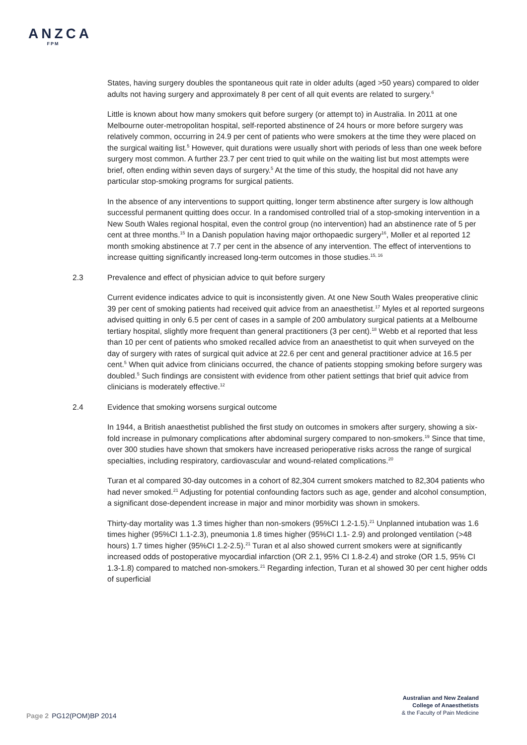ANZCA
FPM
States, having surgery doubles the spontaneous quit rate in older adults (aged >50 years) compared to older adults not having surgery and approximately 8 per cent of all quit events are related to surgery.<sup>6</sup>
Little is known about how many smokers quit before surgery (or attempt to) in Australia. In 2011 at one Melbourne outer-metropolitan hospital, self-reported abstinence of 24 hours or more before surgery was relatively common, occurring in 24.9 per cent of patients who were smokers at the time they were placed on the surgical waiting list.<sup>5</sup> However, quit durations were usually short with periods of less than one week before surgery most common. A further 23.7 per cent tried to quit while on the waiting list but most attempts were brief, often ending within seven days of surgery.<sup>5</sup> At the time of this study, the hospital did not have any particular stop-smoking programs for surgical patients.
In the absence of any interventions to support quitting, longer term abstinence after surgery is low although successful permanent quitting does occur. In a randomised controlled trial of a stop-smoking intervention in a New South Wales regional hospital, even the control group (no intervention) had an abstinence rate of 5 per cent at three months.<sup>15</sup> In a Danish population having major orthopaedic surgery<sup>16</sup>, Moller et al reported 12 month smoking abstinence at 7.7 per cent in the absence of any intervention. The effect of interventions to increase quitting significantly increased long-term outcomes in those studies.<sup>15, 16</sup>
2.3 Prevalence and effect of physician advice to quit before surgery
Current evidence indicates advice to quit is inconsistently given. At one New South Wales preoperative clinic 39 per cent of smoking patients had received quit advice from an anaesthetist.<sup>17</sup> Myles et al reported surgeons advised quitting in only 6.5 per cent of cases in a sample of 200 ambulatory surgical patients at a Melbourne tertiary hospital, slightly more frequent than general practitioners (3 per cent).<sup>18</sup> Webb et al reported that less than 10 per cent of patients who smoked recalled advice from an anaesthetist to quit when surveyed on the day of surgery with rates of surgical quit advice at 22.6 per cent and general practitioner advice at 16.5 per cent.<sup>5</sup> When quit advice from clinicians occurred, the chance of patients stopping smoking before surgery was doubled.<sup>5</sup> Such findings are consistent with evidence from other patient settings that brief quit advice from clinicians is moderately effective.<sup>12</sup>
2.4 Evidence that smoking worsens surgical outcome
In 1944, a British anaesthetist published the first study on outcomes in smokers after surgery, showing a six-fold increase in pulmonary complications after abdominal surgery compared to non-smokers.<sup>19</sup> Since that time, over 300 studies have shown that smokers have increased perioperative risks across the range of surgical specialties, including respiratory, cardiovascular and wound-related complications.<sup>20</sup>
Turan et al compared 30-day outcomes in a cohort of 82,304 current smokers matched to 82,304 patients who had never smoked.<sup>21</sup> Adjusting for potential confounding factors such as age, gender and alcohol consumption, a significant dose-dependent increase in major and minor morbidity was shown in smokers.
Thirty-day mortality was 1.3 times higher than non-smokers (95%CI 1.2-1.5).<sup>21</sup> Unplanned intubation was 1.6 times higher (95%CI 1.1-2.3), pneumonia 1.8 times higher (95%CI 1.1- 2.9) and prolonged ventilation (>48 hours) 1.7 times higher (95%CI 1.2-2.5).<sup>21</sup> Turan et al also showed current smokers were at significantly increased odds of postoperative myocardial infarction (OR 2.1, 95% CI 1.8-2.4) and stroke (OR 1.5, 95% CI 1.3-1.8) compared to matched non-smokers.<sup>21</sup> Regarding infection, Turan et al showed 30 per cent higher odds of superficial
Australian and New Zealand
College of Anaesthetists
& the Faculty of Pain Medicine
Page 2 PG12(POM)BP 2014